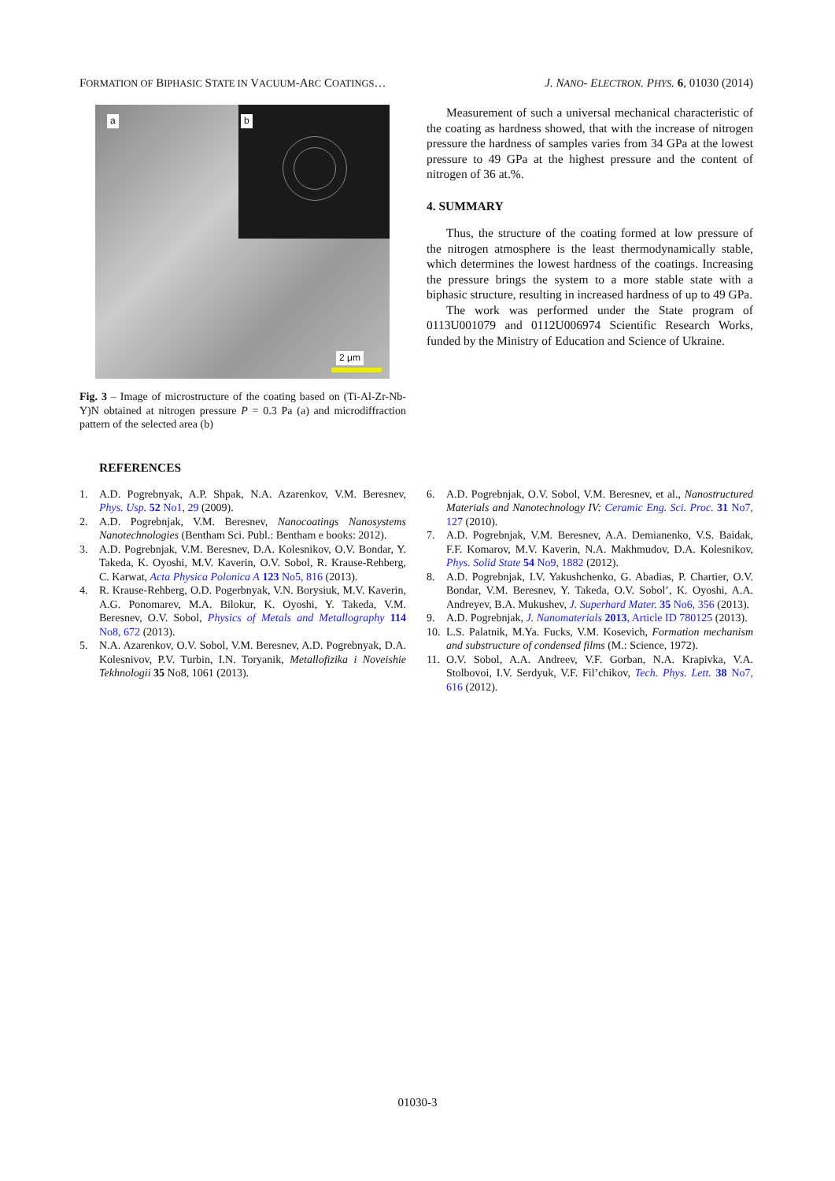FORMATION OF BIPHASIC STATE IN VACUUM-ARC COATINGS… J. NANO- ELECTRON. PHYS. 6, 01030 (2014)
a b
2 μm
Fig. 3 – Image of microstructure of the coating based on (Ti-Al-Zr-Nb-Y)N obtained at nitrogen pressure P = 0.3 Pa (a) and microdiffraction pattern of the selected area (b)
Measurement of such a universal mechanical characteristic of the coating as hardness showed, that with the increase of nitrogen pressure the hardness of samples varies from 34 GPa at the lowest pressure to 49 GPa at the highest pressure and the content of nitrogen of 36 at.%.
4. SUMMARY
Thus, the structure of the coating formed at low pressure of the nitrogen atmosphere is the least thermodynamically stable, which determines the lowest hardness of the coatings. Increasing the pressure brings the system to a more stable state with a biphasic structure, resulting in increased hardness of up to 49 GPa.
The work was performed under the State program of 0113U001079 and 0112U006974 Scientific Research Works, funded by the Ministry of Education and Science of Ukraine.
REFERENCES
1. A.D. Pogrebnyak, A.P. Shpak, N.A. Azarenkov, V.M. Beresnev, Phys. Usp. 52 No1, 29 (2009).
2. A.D. Pogrebnjak, V.M. Beresnev, Nanocoatings Nanosystems Nanotechnologies (Bentham Sci. Publ.: Bentham e books: 2012).
3. A.D. Pogrebnjak, V.M. Beresnev, D.A. Kolesnikov, O.V. Bondar, Y. Takeda, K. Oyoshi, M.V. Kaverin, O.V. Sobol, R. Krause-Rehberg, C. Karwat, Acta Physica Polonica A 123 No5, 816 (2013).
4. R. Krause-Rehberg, O.D. Pogerbnyak, V.N. Borysiuk, M.V. Kaverin, A.G. Ponomarev, M.A. Bilokur, K. Oyoshi, Y. Takeda, V.M. Beresnev, O.V. Sobol, Physics of Metals and Metallography 114 No8, 672 (2013).
5. N.A. Azarenkov, O.V. Sobol, V.M. Beresnev, A.D. Pogrebnyak, D.A. Kolesnivov, P.V. Turbin, I.N. Toryanik, Metallofizika i Noveishie Tekhnologii 35 No8, 1061 (2013).
6. A.D. Pogrebnjak, O.V. Sobol, V.M. Beresnev, et al., Nanostructured Materials and Nanotechnology IV: Ceramic Eng. Sci. Proc. 31 No7, 127 (2010).
7. A.D. Pogrebnjak, V.M. Beresnev, A.A. Demianenko, V.S. Baidak, F.F. Komarov, M.V. Kaverin, N.A. Makhmudov, D.A. Kolesnikov, Phys. Solid State 54 No9, 1882 (2012).
8. A.D. Pogrebnjak, I.V. Yakushchenko, G. Abadias, P. Chartier, O.V. Bondar, V.M. Beresnev, Y. Takeda, O.V. Sobol’, K. Oyoshi, A.A. Andreyev, B.A. Mukushev, J. Superhard Mater. 35 No6, 356 (2013).
9. A.D. Pogrebnjak, J. Nanomaterials 2013, Article ID 780125 (2013).
10. L.S. Palatnik, M.Ya. Fucks, V.M. Kosevich, Formation mechanism and substructure of condensed films (M.: Science, 1972).
11. O.V. Sobol, A.A. Andreev, V.F. Gorban, N.A. Krapivka, V.A. Stolbovoi, I.V. Serdyuk, V.F. Fil’chikov, Tech. Phys. Lett. 38 No7, 616 (2012).
01030-3